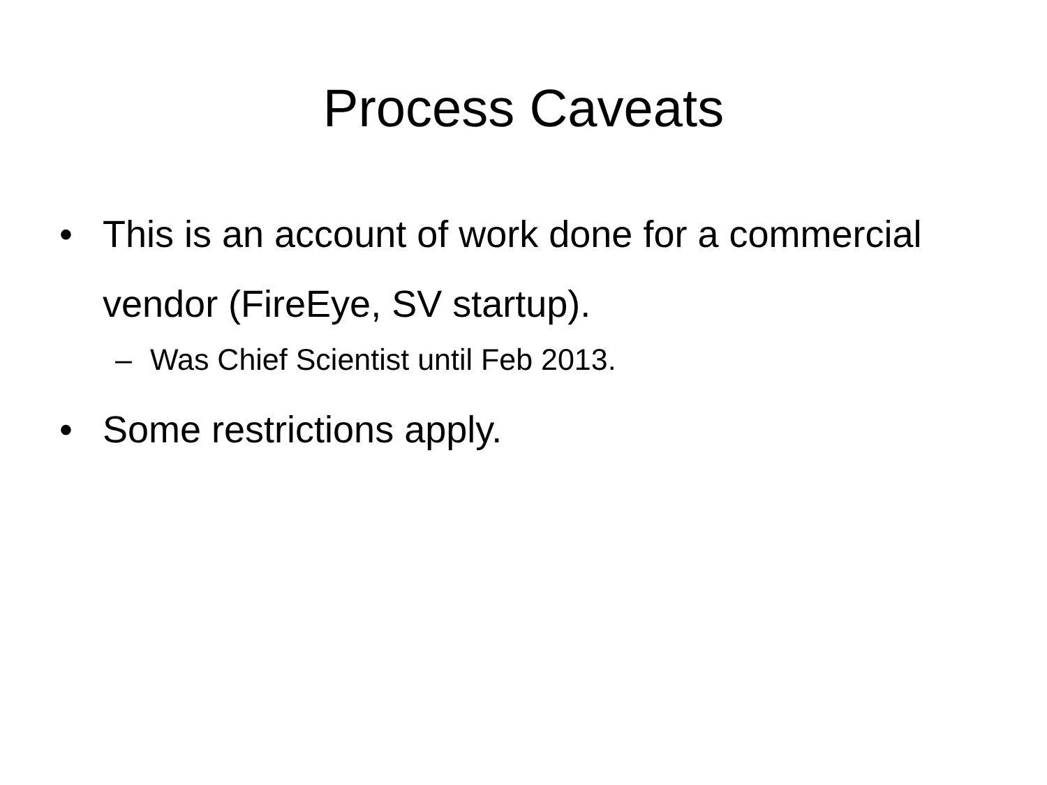Process Caveats
• This is an account of work done for a commercial vendor (FireEye, SV startup).
– Was Chief Scientist until Feb 2013.
• Some restrictions apply.